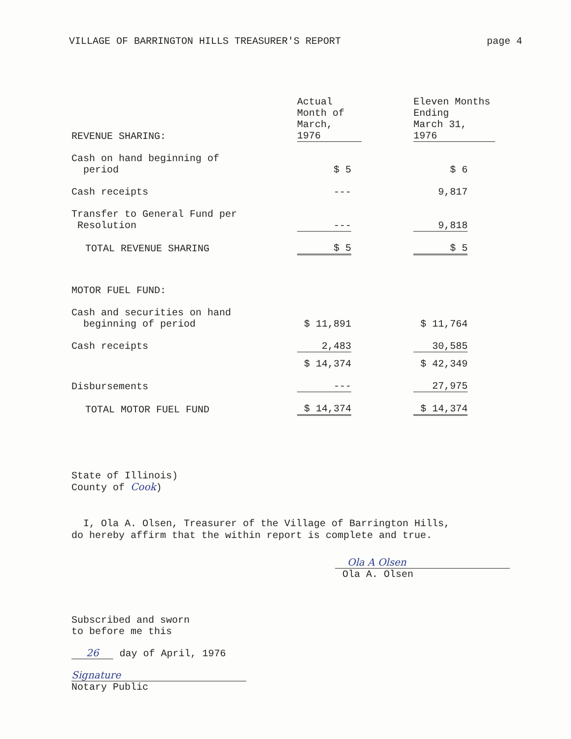VILLAGE OF BARRINGTON HILLS TREASURER'S REPORT page 4
| REVENUE SHARING: | Actual Month of March, 1976 | | | Eleven Months Ending March 31, 1976 | |
| Cash on hand beginning of period | $ 5 | | | $ 6 | |
| Cash receipts | --- | | | 9,817 | |
| Transfer to General Fund per Resolution | --- | | | 9,818 | |
| TOTAL REVENUE SHARING | $ 5 | | | $ 5 | |
| MOTOR FUEL FUND: | | | | | |
| Cash and securities on hand beginning of period | $ 11,891 | | | $ 11,764 | |
| Cash receipts | 2,483 | | | 30,585 | |
| | $ 14,374 | | | $ 42,349 | |
| Disbursements | --- | | | 27,975 | |
| TOTAL MOTOR FUEL FUND | $ 14,374 | | | $ 14,374 | |
State of Illinois)
County of Cook)
I, Ola A. Olsen, Treasurer of the Village of Barrington Hills,
do hereby affirm that the within report is complete and true.
Ola A Olsen
Ola A. Olsen
Subscribed and sworn
to before me this
26 day of April, 1976
Signature
Notary Public